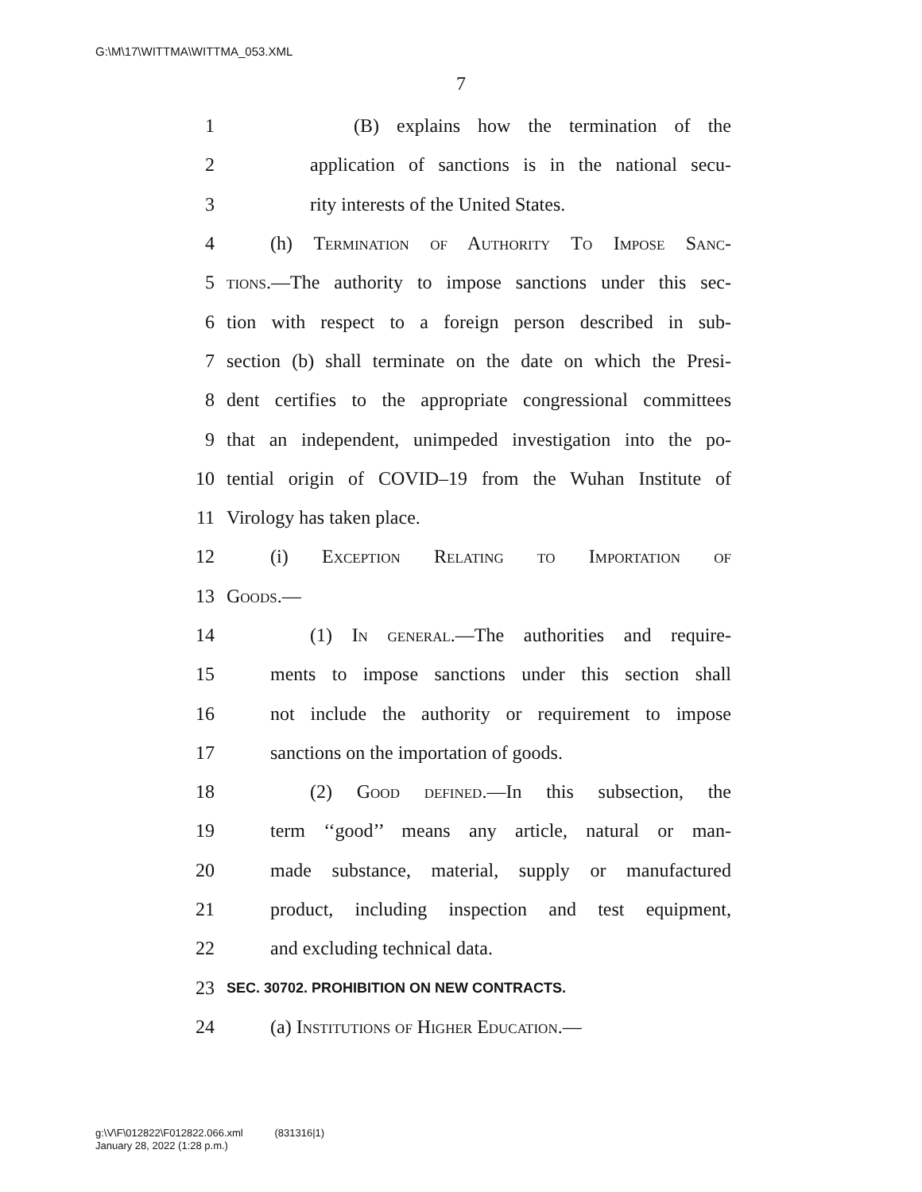G:\M\17\WITTMA\WITTMA_053.XML
7
1 (B) explains how the termination of the
2 application of sanctions is in the national secu-
3 rity interests of the United States.
4 (h) Termination of Authority To Impose Sanc-
5 tions.—The authority to impose sanctions under this sec-
6 tion with respect to a foreign person described in sub-
7 section (b) shall terminate on the date on which the Presi-
8 dent certifies to the appropriate congressional committees
9 that an independent, unimpeded investigation into the po-
10 tential origin of COVID–19 from the Wuhan Institute of
11 Virology has taken place.
12 (i) Exception Relating to Importation of
13 Goods.—
14 (1) In general.—The authorities and require-
15 ments to impose sanctions under this section shall
16 not include the authority or requirement to impose
17 sanctions on the importation of goods.
18 (2) Good defined.—In this subsection, the
19 term ‘‘good’’ means any article, natural or man-
20 made substance, material, supply or manufactured
21 product, including inspection and test equipment,
22 and excluding technical data.
23 SEC. 30702. PROHIBITION ON NEW CONTRACTS.
24 (a) Institutions of Higher Education.—
g:\V\F\012822\F012822.066.xml (831316|1)
January 28, 2022 (1:28 p.m.)